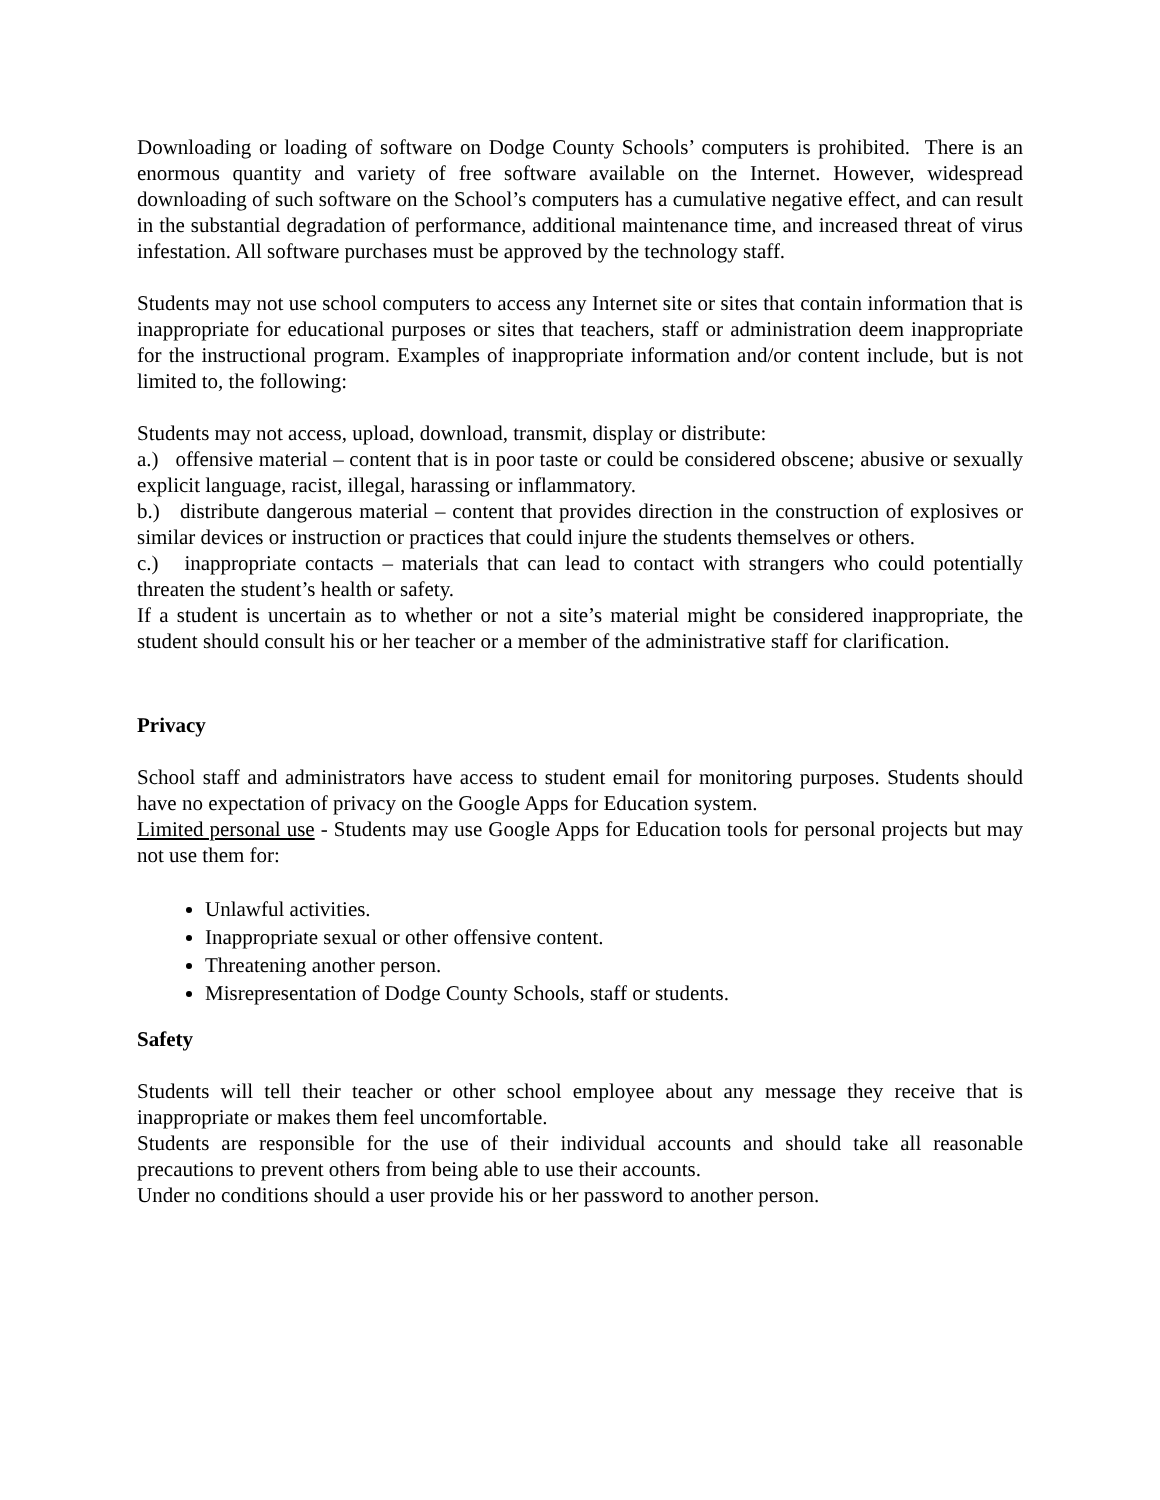Downloading or loading of software on Dodge County Schools’ computers is prohibited. There is an enormous quantity and variety of free software available on the Internet. However, widespread downloading of such software on the School’s computers has a cumulative negative effect, and can result in the substantial degradation of performance, additional maintenance time, and increased threat of virus infestation. All software purchases must be approved by the technology staff.
Students may not use school computers to access any Internet site or sites that contain information that is inappropriate for educational purposes or sites that teachers, staff or administration deem inappropriate for the instructional program. Examples of inappropriate information and/or content include, but is not limited to, the following:
Students may not access, upload, download, transmit, display or distribute:
a.) offensive material – content that is in poor taste or could be considered obscene; abusive or sexually explicit language, racist, illegal, harassing or inflammatory.
b.) distribute dangerous material – content that provides direction in the construction of explosives or similar devices or instruction or practices that could injure the students themselves or others.
c.) inappropriate contacts – materials that can lead to contact with strangers who could potentially threaten the student’s health or safety.
If a student is uncertain as to whether or not a site’s material might be considered inappropriate, the student should consult his or her teacher or a member of the administrative staff for clarification.
Privacy
School staff and administrators have access to student email for monitoring purposes. Students should have no expectation of privacy on the Google Apps for Education system.
Limited personal use - Students may use Google Apps for Education tools for personal projects but may not use them for:
Unlawful activities.
Inappropriate sexual or other offensive content.
Threatening another person.
Misrepresentation of Dodge County Schools, staff or students.
Safety
Students will tell their teacher or other school employee about any message they receive that is inappropriate or makes them feel uncomfortable.
Students are responsible for the use of their individual accounts and should take all reasonable precautions to prevent others from being able to use their accounts.
Under no conditions should a user provide his or her password to another person.